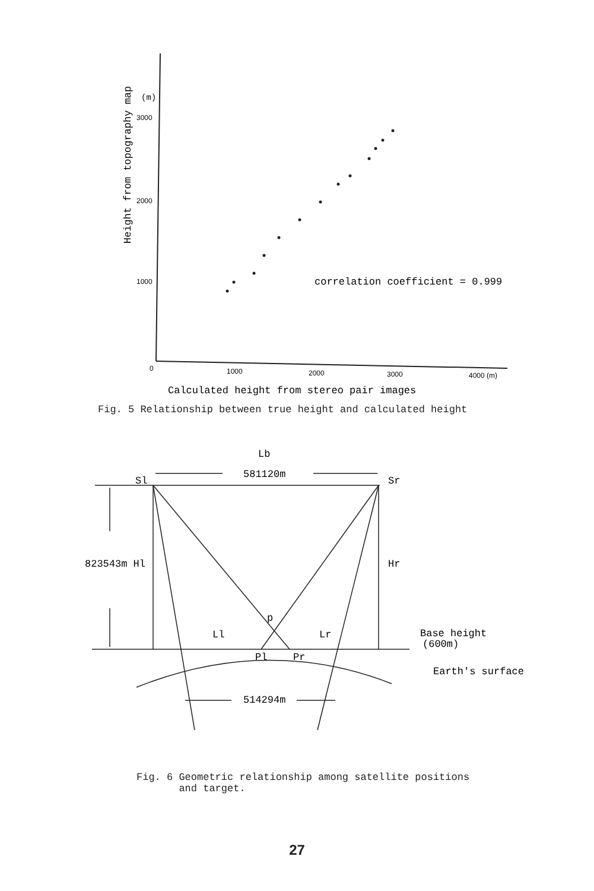Height from topography map
(m)
3000
2000
1000
0
1000
2000
3000
4000 (m)
correlation coefficient = 0.999
Calculated height from stereo pair images
Fig. 5 Relationship between true height and calculated height
Lb
581120m
Sl
Sr
823543m Hl
Hr
p
Ll
Lr
Pl
Pr
Base height
(600m)
Earth's surface
514294m
Fig. 6 Geometric relationship among satellite positions
and target.
27